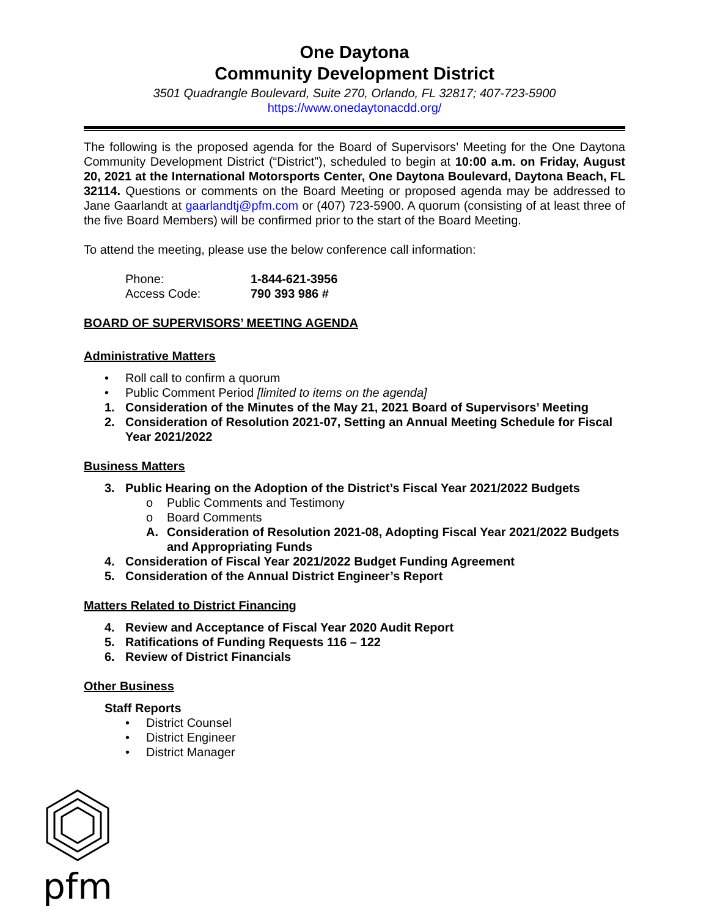One Daytona
Community Development District
3501 Quadrangle Boulevard, Suite 270, Orlando, FL 32817; 407-723-5900
https://www.onedaytonacdd.org/
The following is the proposed agenda for the Board of Supervisors’ Meeting for the One Daytona Community Development District (“District”), scheduled to begin at 10:00 a.m. on Friday, August 20, 2021 at the International Motorsports Center, One Daytona Boulevard, Daytona Beach, FL 32114. Questions or comments on the Board Meeting or proposed agenda may be addressed to Jane Gaarlandt at gaarlandtj@pfm.com or (407) 723-5900. A quorum (consisting of at least three of the five Board Members) will be confirmed prior to the start of the Board Meeting.
To attend the meeting, please use the below conference call information:
Phone: 1-844-621-3956
Access Code: 790 393 986 #
BOARD OF SUPERVISORS’ MEETING AGENDA
Administrative Matters
• Roll call to confirm a quorum
• Public Comment Period [limited to items on the agenda]
1. Consideration of the Minutes of the May 21, 2021 Board of Supervisors’ Meeting
2. Consideration of Resolution 2021-07, Setting an Annual Meeting Schedule for Fiscal Year 2021/2022
Business Matters
3. Public Hearing on the Adoption of the District’s Fiscal Year 2021/2022 Budgets
o Public Comments and Testimony
o Board Comments
A. Consideration of Resolution 2021-08, Adopting Fiscal Year 2021/2022 Budgets and Appropriating Funds
4. Consideration of Fiscal Year 2021/2022 Budget Funding Agreement
5. Consideration of the Annual District Engineer’s Report
Matters Related to District Financing
4. Review and Acceptance of Fiscal Year 2020 Audit Report
5. Ratifications of Funding Requests 116 – 122
6. Review of District Financials
Other Business
Staff Reports
• District Counsel
• District Engineer
• District Manager
pfm